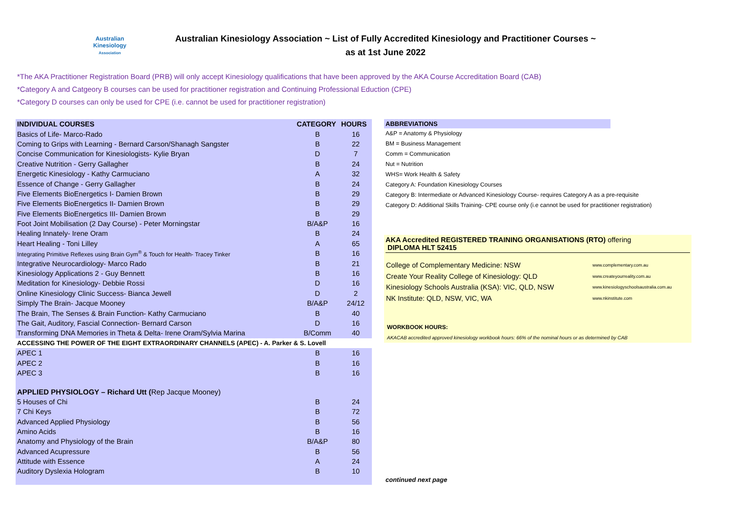Australian
Kinesiology
Association
Australian Kinesiology Association ~ List of Fully Accredited Kinesiology and Practitioner Courses ~
as at 1st June 2022
*The AKA Practitioner Registration Board (PRB) will only accept Kinesiology qualifications that have been approved by the AKA Course Accreditation Board (CAB)
*Category A and Catgeory B courses can be used for practitioner registration and Continuing Professional Eduction (CPE)
*Category D courses can only be used for CPE (i.e. cannot be used for practitioner registration)
| INDIVIDUAL COURSES | CATEGORY | HOURS |
| --- | --- | --- |
| Basics of Life- Marco-Rado | B | 16 |
| Coming to Grips with Learning - Bernard Carson/Shanagh Sangster | B | 22 |
| Concise Communication for Kinesiologists- Kylie Bryan | D | 7 |
| Creative Nutrition - Gerry Gallagher | B | 24 |
| Energetic Kinesiology - Kathy Carmuciano | A | 32 |
| Essence of Change - Gerry Gallagher | B | 24 |
| Five Elements BioEnergetics I- Damien Brown | B | 29 |
| Five Elements BioEnergetics II- Damien Brown | B | 29 |
| Five Elements BioEnergetics III- Damien Brown | B | 29 |
| Foot Joint Mobilisation (2 Day Course) - Peter Morningstar | B/A&P | 16 |
| Healing Innately- Irene Oram | B | 24 |
| Heart Healing - Toni Lilley | A | 65 |
| Integrating Primitive Reflexes using Brain Gym<sup>®</sup> & Touch for Health- Tracey Tinker | B | 16 |
| Integrative Neurocardiology- Marco Rado | B | 21 |
| Kinesiology Applications 2 - Guy Bennett | B | 16 |
| Meditation for Kinesiology- Debbie Rossi | D | 16 |
| Online Kinesiology Clinic Success- Bianca Jewell | D | 2 |
| Simply The Brain- Jacque Mooney | B/A&P | 24/12 |
| The Brain, The Senses & Brain Function- Kathy Carmuciano | B | 40 |
| The Gait, Auditory, Fascial Connection- Bernard Carson | D | 16 |
| Transforming DNA Memories in Theta & Delta- Irene Oram/Sylvia Marina | B/Comm | 40 |
| ACCESSING THE POWER OF THE EIGHT EXTRAORDINARY CHANNELS (APEC) - A. Parker & S. Lovell | | |
| APEC 1 | B | 16 |
| APEC 2 | B | 16 |
| APEC 3 | B | 16 |
| APPLIED PHYSIOLOGY – Richard Utt ( Rep Jacque Mooney) | | |
| 5 Houses of Chi | B | 24 |
| 7 Chi Keys | B | 72 |
| Advanced Applied Physiology | B | 56 |
| Amino Acids | B | 16 |
| Anatomy and Physiology of the Brain | B/A&P | 80 |
| Advanced Acupressure | B | 56 |
| Attitude with Essence | A | 24 |
| Auditory Dyslexia Hologram | B | 10 |
ABBREVIATIONS
A&P = Anatomy & Physiology
BM = Business Management
Comm = Communication
Nut = Nutrition
WHS= Work Health & Safety
Category A: Foundation Kinesiology Courses
Category B: Intermediate or Advanced Kinesiology Course- requires Category A as a pre-requisite
Category D: Additional Skills Training- CPE course only (i.e cannot be used for practitioner registration)
AKA Accredited REGISTERED TRAINING ORGANISATIONS (RTO) offering
DIPLOMA HLT 52415
| College of Complementary Medicine: NSW | www.complementary.com.au |
| Create Your Reality College of Kinesiology: QLD | www.createyourreality.com.au |
| Kinesiology Schools Australia (KSA): VIC, QLD, NSW | www.kinesiologyschoolsaustralia.com.au |
| NK Institute: QLD, NSW, VIC, WA | www.nkinstitute.com |
WORKBOOK HOURS:
AKACAB accredited approved kinesiology workbook hours: 66% of the nominal hours or as determined by CAB
continued next page